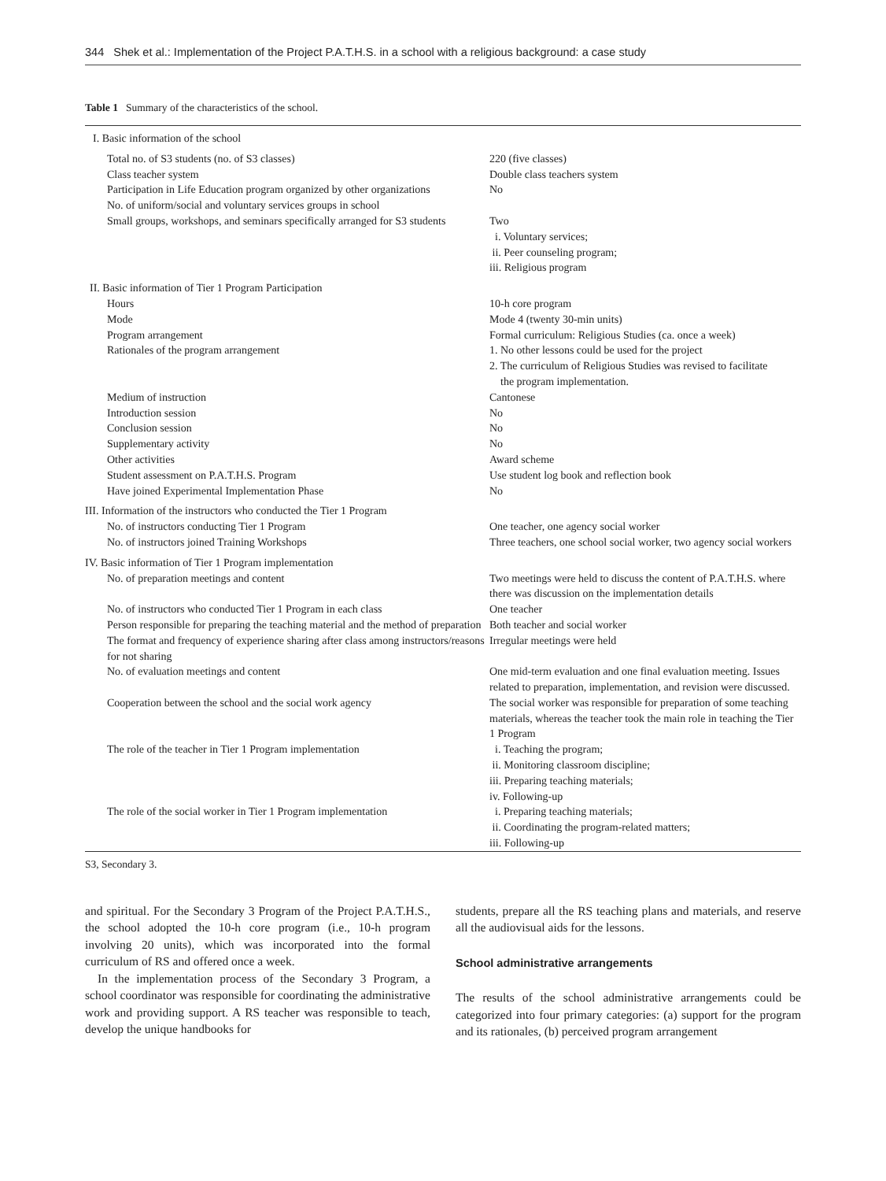344 Shek et al.: Implementation of the Project P.A.T.H.S. in a school with a religious background: a case study
Table 1 Summary of the characteristics of the school.
| I. Basic information of the school | |
| Total no. of S3 students (no. of S3 classes) Class teacher system Participation in Life Education program organized by other organizations No. of uniform/social and voluntary services groups in school Small groups, workshops, and seminars specifically arranged for S3 students | 220 (five classes) Double class teachers system No Two i. Voluntary services; ii. Peer counseling program; iii. Religious program |
| II. Basic information of Tier 1 Program Participation | |
| Hours Mode Program arrangement Rationales of the program arrangement Medium of instruction Introduction session Conclusion session Supplementary activity Other activities Student assessment on P.A.T.H.S. Program Have joined Experimental Implementation Phase | 10-h core program Mode 4 (twenty 30-min units) Formal curriculum: Religious Studies (ca. once a week) 1. No other lessons could be used for the project 2. The curriculum of Religious Studies was revised to facilitate the program implementation. Cantonese No No No Award scheme Use student log book and reflection book No |
| III. Information of the instructors who conducted the Tier 1 Program | |
| No. of instructors conducting Tier 1 Program No. of instructors joined Training Workshops | One teacher, one agency social worker Three teachers, one school social worker, two agency social workers |
| IV. Basic information of Tier 1 Program implementation | |
| No. of preparation meetings and content | Two meetings were held to discuss the content of P.A.T.H.S. where there was discussion on the implementation details |
| No. of instructors who conducted Tier 1 Program in each class | One teacher |
| Person responsible for preparing the teaching material and the method of preparation | Both teacher and social worker |
| The format and frequency of experience sharing after class among instructors/reasons for not sharing | Irregular meetings were held |
| No. of evaluation meetings and content | One mid-term evaluation and one final evaluation meeting. Issues related to preparation, implementation, and revision were discussed. |
| Cooperation between the school and the social work agency | The social worker was responsible for preparation of some teaching materials, whereas the teacher took the main role in teaching the Tier 1 Program |
| The role of the teacher in Tier 1 Program implementation | i. Teaching the program; ii. Monitoring classroom discipline; iii. Preparing teaching materials; iv. Following-up |
| The role of the social worker in Tier 1 Program implementation | i. Preparing teaching materials; ii. Coordinating the program-related matters; iii. Following-up |
S3, Secondary 3.
and spiritual. For the Secondary 3 Program of the Project P.A.T.H.S., the school adopted the 10-h core program (i.e., 10-h program involving 20 units), which was incorporated into the formal curriculum of RS and offered once a week.
In the implementation process of the Secondary 3 Program, a school coordinator was responsible for coordinating the administrative work and providing support. A RS teacher was responsible to teach, develop the unique handbooks for
students, prepare all the RS teaching plans and materials, and reserve all the audiovisual aids for the lessons.
School administrative arrangements
The results of the school administrative arrangements could be categorized into four primary categories: (a) support for the program and its rationales, (b) perceived program arrangement